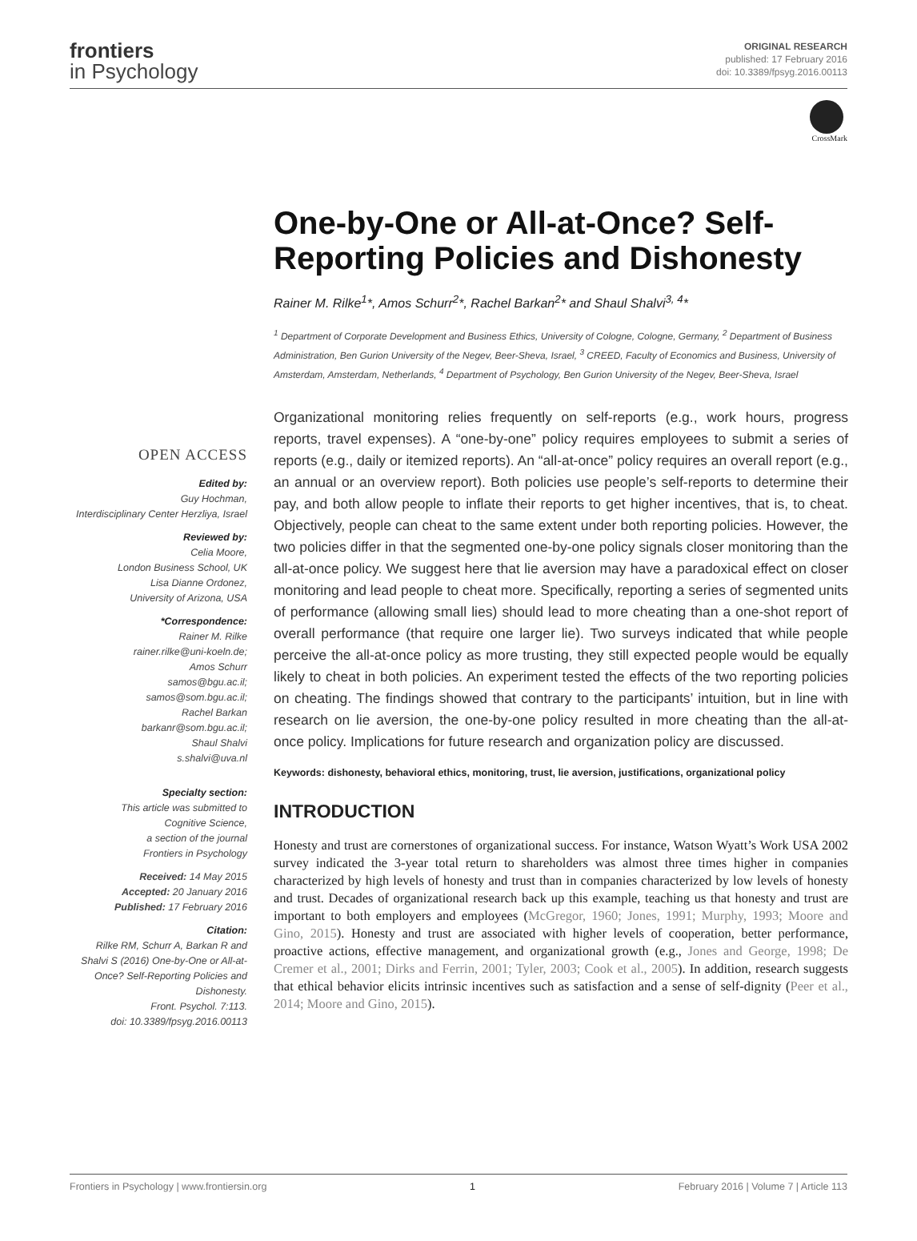frontiers
in Psychology
ORIGINAL RESEARCH
published: 17 February 2016
doi: 10.3389/fpsyg.2016.00113
CrossMark
One-by-One or All-at-Once? Self-Reporting Policies and Dishonesty
Rainer M. Rilke<sup>1</sup>*, Amos Schurr<sup>2</sup>*, Rachel Barkan<sup>2</sup>* and Shaul Shalvi<sup>3, 4</sup>*
<sup>1</sup> Department of Corporate Development and Business Ethics, University of Cologne, Cologne, Germany, <sup>2</sup> Department of Business Administration, Ben Gurion University of the Negev, Beer-Sheva, Israel, <sup>3</sup> CREED, Faculty of Economics and Business, University of Amsterdam, Amsterdam, Netherlands, <sup>4</sup> Department of Psychology, Ben Gurion University of the Negev, Beer-Sheva, Israel
OPEN ACCESS
Edited by:
Guy Hochman,
Interdisciplinary Center Herzliya, Israel
Reviewed by:
Celia Moore,
London Business School, UK
Lisa Dianne Ordonez,
University of Arizona, USA
*Correspondence:
Rainer M. Rilke
rainer.rilke@uni-koeln.de;
Amos Schurr
samos@bgu.ac.il;
samos@som.bgu.ac.il;
Rachel Barkan
barkanr@som.bgu.ac.il;
Shaul Shalvi
s.shalvi@uva.nl
Specialty section:
This article was submitted to
Cognitive Science,
a section of the journal
Frontiers in Psychology
Received: 14 May 2015
Accepted: 20 January 2016
Published: 17 February 2016
Citation:
Rilke RM, Schurr A, Barkan R and Shalvi S (2016) One-by-One or All-at-Once? Self-Reporting Policies and Dishonesty.
Front. Psychol. 7:113.
doi: 10.3389/fpsyg.2016.00113
Organizational monitoring relies frequently on self-reports (e.g., work hours, progress reports, travel expenses). A “one-by-one” policy requires employees to submit a series of reports (e.g., daily or itemized reports). An “all-at-once” policy requires an overall report (e.g., an annual or an overview report). Both policies use people’s self-reports to determine their pay, and both allow people to inflate their reports to get higher incentives, that is, to cheat. Objectively, people can cheat to the same extent under both reporting policies. However, the two policies differ in that the segmented one-by-one policy signals closer monitoring than the all-at-once policy. We suggest here that lie aversion may have a paradoxical effect on closer monitoring and lead people to cheat more. Specifically, reporting a series of segmented units of performance (allowing small lies) should lead to more cheating than a one-shot report of overall performance (that require one larger lie). Two surveys indicated that while people perceive the all-at-once policy as more trusting, they still expected people would be equally likely to cheat in both policies. An experiment tested the effects of the two reporting policies on cheating. The findings showed that contrary to the participants’ intuition, but in line with research on lie aversion, the one-by-one policy resulted in more cheating than the all-at-once policy. Implications for future research and organization policy are discussed.
Keywords: dishonesty, behavioral ethics, monitoring, trust, lie aversion, justifications, organizational policy
INTRODUCTION
Honesty and trust are cornerstones of organizational success. For instance, Watson Wyatt’s Work USA 2002 survey indicated the 3-year total return to shareholders was almost three times higher in companies characterized by high levels of honesty and trust than in companies characterized by low levels of honesty and trust. Decades of organizational research back up this example, teaching us that honesty and trust are important to both employers and employees (McGregor, 1960; Jones, 1991; Murphy, 1993; Moore and Gino, 2015). Honesty and trust are associated with higher levels of cooperation, better performance, proactive actions, effective management, and organizational growth (e.g., Jones and George, 1998; De Cremer et al., 2001; Dirks and Ferrin, 2001; Tyler, 2003; Cook et al., 2005). In addition, research suggests that ethical behavior elicits intrinsic incentives such as satisfaction and a sense of self-dignity (Peer et al., 2014; Moore and Gino, 2015).
Frontiers in Psychology | www.frontiersin.org 1 February 2016 | Volume 7 | Article 113